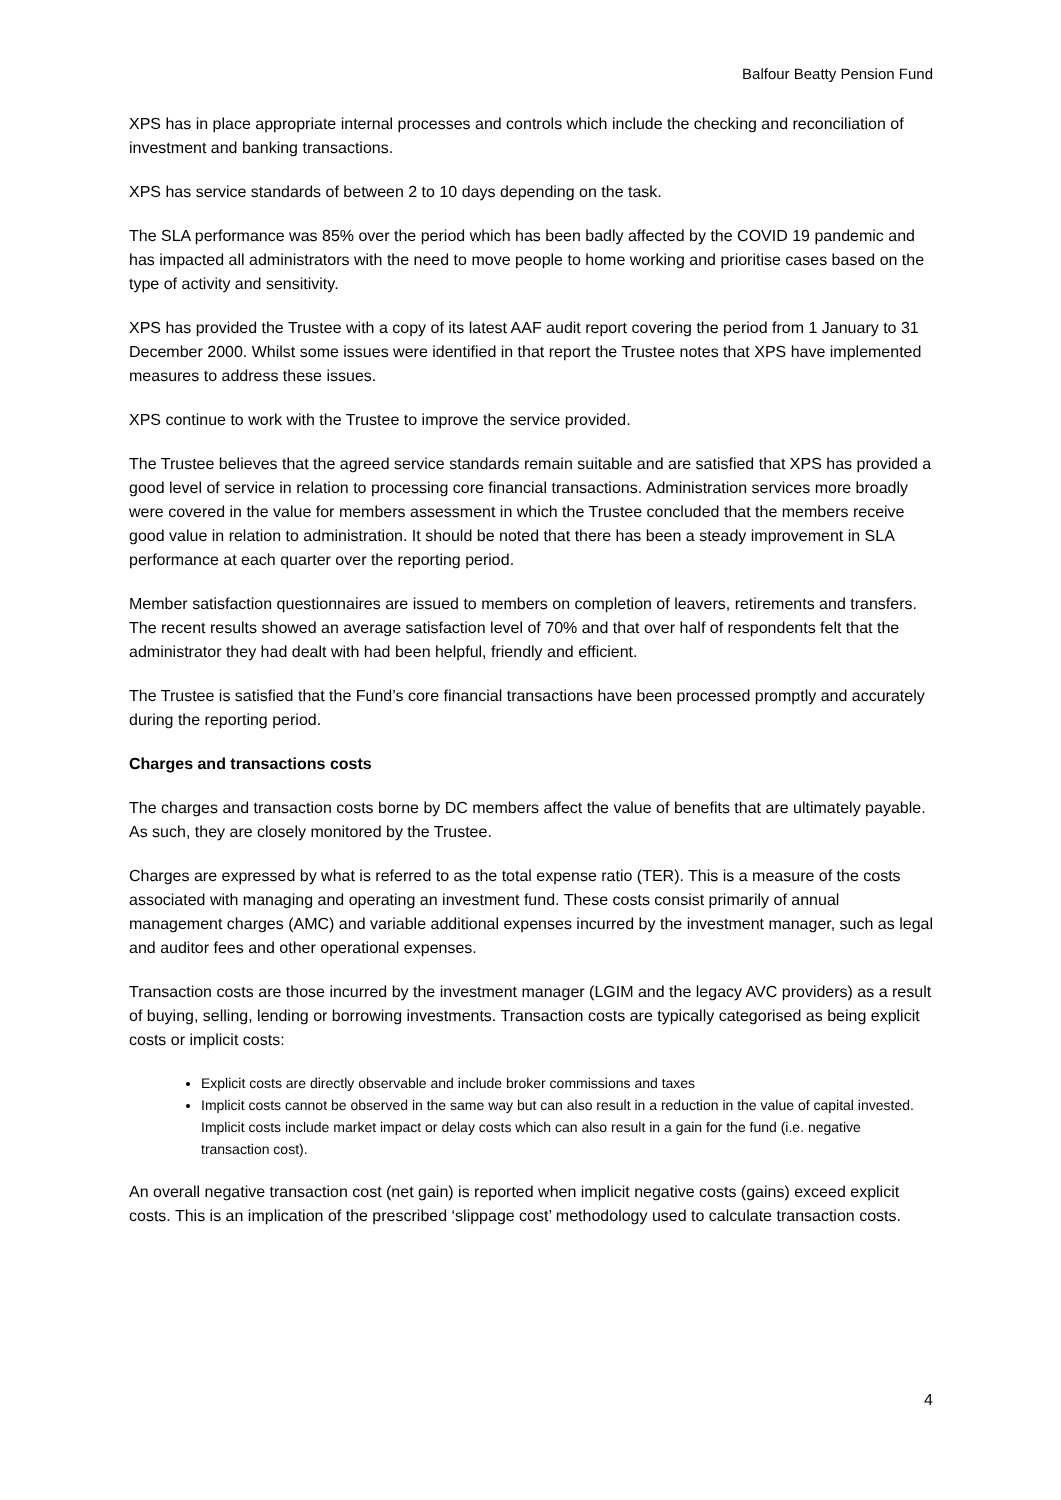Balfour Beatty Pension Fund
XPS has in place appropriate internal processes and controls which include the checking and reconciliation of investment and banking transactions.
XPS has service standards of between 2 to 10 days depending on the task.
The SLA performance was 85% over the period which has been badly affected by the COVID 19 pandemic and has impacted all administrators with the need to move people to home working and prioritise cases based on the type of activity and sensitivity.
XPS has provided the Trustee with a copy of its latest AAF audit report covering the period from 1 January to 31 December 2000. Whilst some issues were identified in that report the Trustee notes that XPS have implemented measures to address these issues.
XPS continue to work with the Trustee to improve the service provided.
The Trustee believes that the agreed service standards remain suitable and are satisfied that XPS has provided a good level of service in relation to processing core financial transactions. Administration services more broadly were covered in the value for members assessment in which the Trustee concluded that the members receive good value in relation to administration. It should be noted that there has been a steady improvement in SLA performance at each quarter over the reporting period.
Member satisfaction questionnaires are issued to members on completion of leavers, retirements and transfers. The recent results showed an average satisfaction level of 70% and that over half of respondents felt that the administrator they had dealt with had been helpful, friendly and efficient.
The Trustee is satisfied that the Fund’s core financial transactions have been processed promptly and accurately during the reporting period.
Charges and transactions costs
The charges and transaction costs borne by DC members affect the value of benefits that are ultimately payable. As such, they are closely monitored by the Trustee.
Charges are expressed by what is referred to as the total expense ratio (TER). This is a measure of the costs associated with managing and operating an investment fund. These costs consist primarily of annual management charges (AMC) and variable additional expenses incurred by the investment manager, such as legal and auditor fees and other operational expenses.
Transaction costs are those incurred by the investment manager (LGIM and the legacy AVC providers) as a result of buying, selling, lending or borrowing investments. Transaction costs are typically categorised as being explicit costs or implicit costs:
Explicit costs are directly observable and include broker commissions and taxes
Implicit costs cannot be observed in the same way but can also result in a reduction in the value of capital invested. Implicit costs include market impact or delay costs which can also result in a gain for the fund (i.e. negative transaction cost).
An overall negative transaction cost (net gain) is reported when implicit negative costs (gains) exceed explicit costs. This is an implication of the prescribed ‘slippage cost’ methodology used to calculate transaction costs.
4